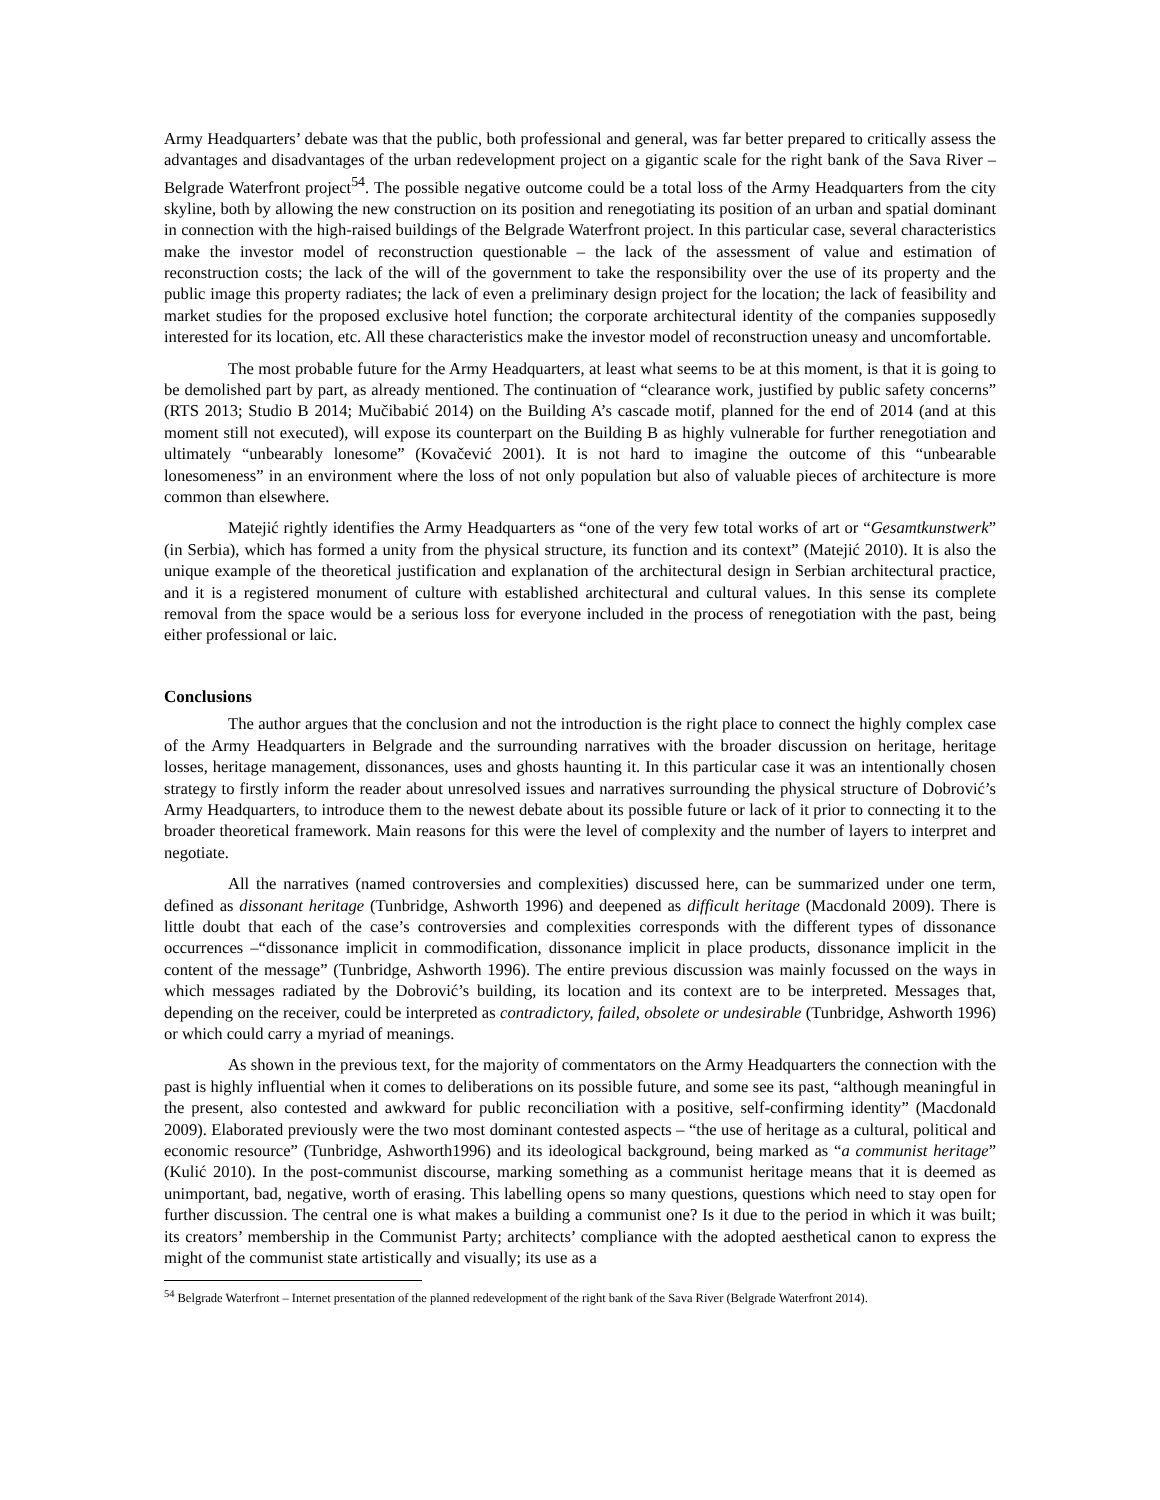Army Headquarters’ debate was that the public, both professional and general, was far better prepared to critically assess the advantages and disadvantages of the urban redevelopment project on a gigantic scale for the right bank of the Sava River – Belgrade Waterfront project<sup>54</sup>. The possible negative outcome could be a total loss of the Army Headquarters from the city skyline, both by allowing the new construction on its position and renegotiating its position of an urban and spatial dominant in connection with the high-raised buildings of the Belgrade Waterfront project. In this particular case, several characteristics make the investor model of reconstruction questionable – the lack of the assessment of value and estimation of reconstruction costs; the lack of the will of the government to take the responsibility over the use of its property and the public image this property radiates; the lack of even a preliminary design project for the location; the lack of feasibility and market studies for the proposed exclusive hotel function; the corporate architectural identity of the companies supposedly interested for its location, etc. All these characteristics make the investor model of reconstruction uneasy and uncomfortable.
The most probable future for the Army Headquarters, at least what seems to be at this moment, is that it is going to be demolished part by part, as already mentioned. The continuation of “clearance work, justified by public safety concerns” (RTS 2013; Studio B 2014; Mučibabić 2014) on the Building A’s cascade motif, planned for the end of 2014 (and at this moment still not executed), will expose its counterpart on the Building B as highly vulnerable for further renegotiation and ultimately “unbearably lonesome” (Kovačević 2001). It is not hard to imagine the outcome of this “unbearable lonesomeness” in an environment where the loss of not only population but also of valuable pieces of architecture is more common than elsewhere.
Matejić rightly identifies the Army Headquarters as “one of the very few total works of art or “Gesamtkunstwerk” (in Serbia), which has formed a unity from the physical structure, its function and its context” (Matejić 2010). It is also the unique example of the theoretical justification and explanation of the architectural design in Serbian architectural practice, and it is a registered monument of culture with established architectural and cultural values. In this sense its complete removal from the space would be a serious loss for everyone included in the process of renegotiation with the past, being either professional or laic.
Conclusions
The author argues that the conclusion and not the introduction is the right place to connect the highly complex case of the Army Headquarters in Belgrade and the surrounding narratives with the broader discussion on heritage, heritage losses, heritage management, dissonances, uses and ghosts haunting it. In this particular case it was an intentionally chosen strategy to firstly inform the reader about unresolved issues and narratives surrounding the physical structure of Dobrović’s Army Headquarters, to introduce them to the newest debate about its possible future or lack of it prior to connecting it to the broader theoretical framework. Main reasons for this were the level of complexity and the number of layers to interpret and negotiate.
All the narratives (named controversies and complexities) discussed here, can be summarized under one term, defined as dissonant heritage (Tunbridge, Ashworth 1996) and deepened as difficult heritage (Macdonald 2009). There is little doubt that each of the case’s controversies and complexities corresponds with the different types of dissonance occurrences –“dissonance implicit in commodification, dissonance implicit in place products, dissonance implicit in the content of the message” (Tunbridge, Ashworth 1996). The entire previous discussion was mainly focussed on the ways in which messages radiated by the Dobrović’s building, its location and its context are to be interpreted. Messages that, depending on the receiver, could be interpreted as contradictory, failed, obsolete or undesirable (Tunbridge, Ashworth 1996) or which could carry a myriad of meanings.
As shown in the previous text, for the majority of commentators on the Army Headquarters the connection with the past is highly influential when it comes to deliberations on its possible future, and some see its past, “although meaningful in the present, also contested and awkward for public reconciliation with a positive, self-confirming identity” (Macdonald 2009). Elaborated previously were the two most dominant contested aspects – “the use of heritage as a cultural, political and economic resource” (Tunbridge, Ashworth1996) and its ideological background, being marked as “a communist heritage” (Kulić 2010). In the post-communist discourse, marking something as a communist heritage means that it is deemed as unimportant, bad, negative, worth of erasing. This labelling opens so many questions, questions which need to stay open for further discussion. The central one is what makes a building a communist one? Is it due to the period in which it was built; its creators’ membership in the Communist Party; architects’ compliance with the adopted aesthetical canon to express the might of the communist state artistically and visually; its use as a
<sup>54</sup> Belgrade Waterfront – Internet presentation of the planned redevelopment of the right bank of the Sava River (Belgrade Waterfront 2014).